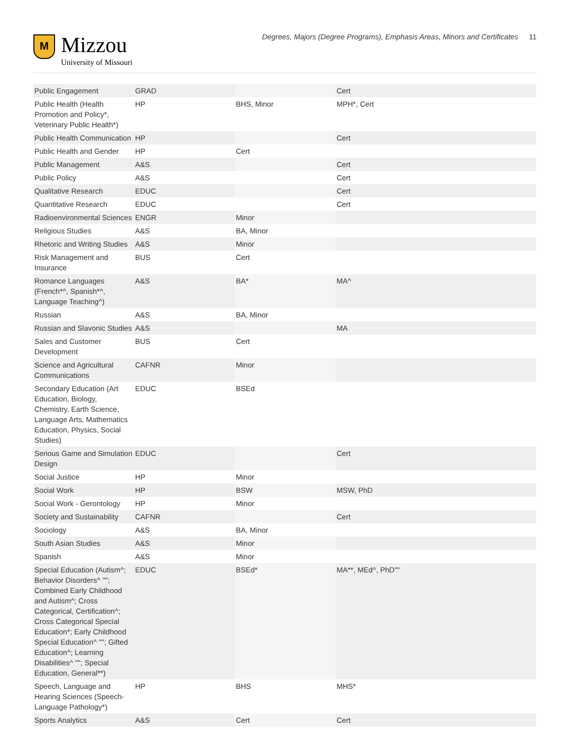M
Mizzou
University of Missouri
Degrees, Majors (Degree Programs), Emphasis Areas, Minors and Certificates 11
| Public Engagement | GRAD | | Cert | |
| Public Health (Health Promotion and Policy*, Veterinary Public Health*) | HP | BHS, Minor | MPH*, Cert | |
| Public Health Communication | HP | | Cert | |
| Public Health and Gender | HP | Cert | | |
| Public Management | A&S | | Cert | |
| Public Policy | A&S | | Cert | |
| Qualitative Research | EDUC | | Cert | |
| Quantitative Research | EDUC | | Cert | |
| Radioenvironmental Sciences | ENGR | Minor | | |
| Religious Studies | A&S | BA, Minor | | |
| Rhetoric and Writing Studies | A&S | Minor | | |
| Risk Management and Insurance | BUS | Cert | | |
| Romance Languages (French*^, Spanish*^, Language Teaching^) | A&S | BA* | MA^ | |
| Russian | A&S | BA, Minor | | |
| Russian and Slavonic Studies | A&S | | MA | |
| Sales and Customer Development | BUS | Cert | | |
| Science and Agricultural Communications | CAFNR | Minor | | |
| Secondary Education (Art Education, Biology, Chemistry, Earth Science, Language Arts, Mathematics Education, Physics, Social Studies) | EDUC | BSEd | | |
| Serious Game and Simulation Design | EDUC | | Cert | |
| Social Justice | HP | Minor | | |
| Social Work | HP | BSW | MSW, PhD | |
| Social Work - Gerontology | HP | Minor | | |
| Society and Sustainability | CAFNR | | Cert | |
| Sociology | A&S | BA, Minor | | |
| South Asian Studies | A&S | Minor | | |
| Spanish | A&S | Minor | | |
| Special Education (Autism^; Behavior Disorders^ ""; Combined Early Childhood and Autism^; Cross Categorical, Certification^; Cross Categorical Special Education*; Early Childhood Special Education^ ""; Gifted Education^; Learning Disabilities^ ""; Special Education, General**) | EDUC | BSEd* | MA**, MEd^, PhD"" | |
| Speech, Language and Hearing Sciences (Speech-Language Pathology*) | HP | BHS | MHS* | |
| Sports Analytics | A&S | Cert | Cert | |